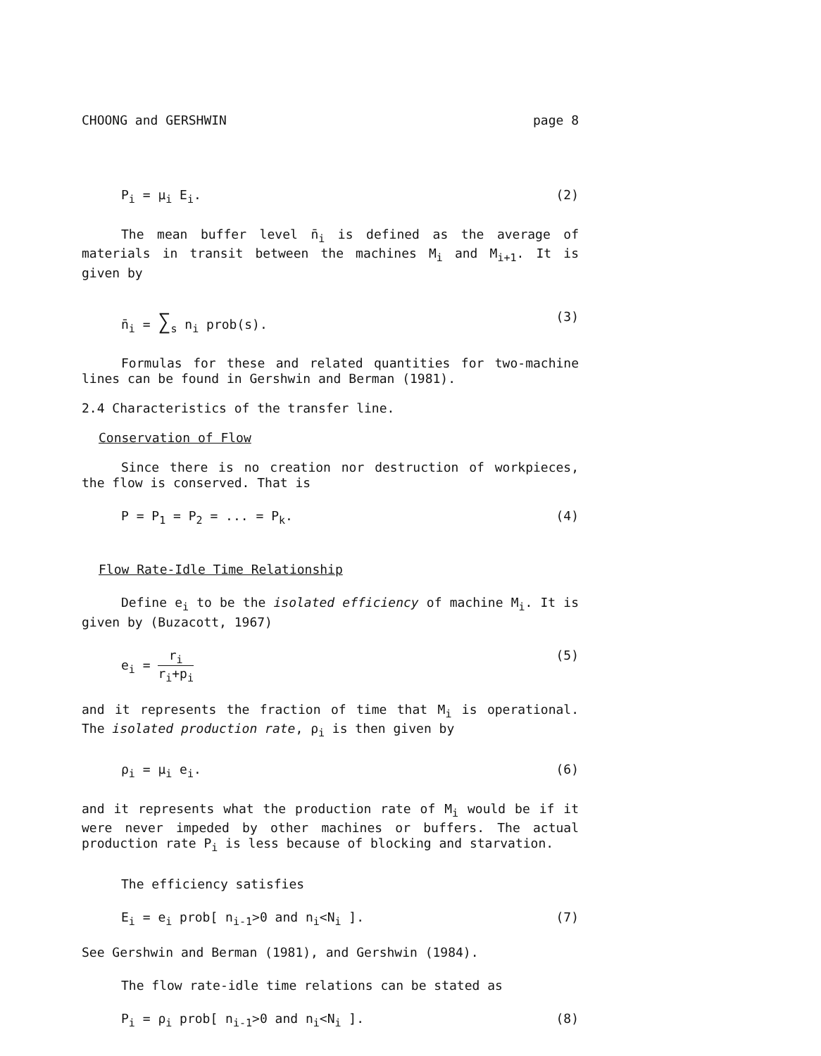CHOONG and GERSHWIN page 8
P<sub>i</sub> = μ<sub>i</sub> E<sub>i</sub>. (2)
The mean buffer level n̄<sub>i</sub> is defined as the average of materials in transit between the machines M<sub>i</sub> and M<sub>i+1</sub>. It is given by
n̄<sub>i</sub> = ∑<sub>s</sub> n<sub>i</sub> prob(s). (3)
Formulas for these and related quantities for two-machine lines can be found in Gershwin and Berman (1981).
2.4 Characteristics of the transfer line.
Conservation of Flow
Since there is no creation nor destruction of workpieces, the flow is conserved. That is
P = P<sub>1</sub> = P<sub>2</sub> = ... = P<sub>k</sub>. (4)
Flow Rate-Idle Time Relationship
Define e<sub>i</sub> to be the isolated efficiency of machine M<sub>i</sub>. It is given by (Buzacott, 1967)
e<sub>i</sub> = r<sub>i</sub> r<sub>i</sub>+p<sub>i</sub> (5)
and it represents the fraction of time that M<sub>i</sub> is operational. The isolated production rate, ρ<sub>i</sub> is then given by
ρ<sub>i</sub> = μ<sub>i</sub> e<sub>i</sub>. (6)
and it represents what the production rate of M<sub>i</sub> would be if it were never impeded by other machines or buffers. The actual production rate P<sub>i</sub> is less because of blocking and starvation.
The efficiency satisfies
E<sub>i</sub> = e<sub>i</sub> prob[ n<sub>i-1</sub>>0 and n<sub>i</sub><N<sub>i</sub> ]. (7)
See Gershwin and Berman (1981), and Gershwin (1984).
The flow rate-idle time relations can be stated as
P<sub>i</sub> = ρ<sub>i</sub> prob[ n<sub>i-1</sub>>0 and n<sub>i</sub><N<sub>i</sub> ]. (8)